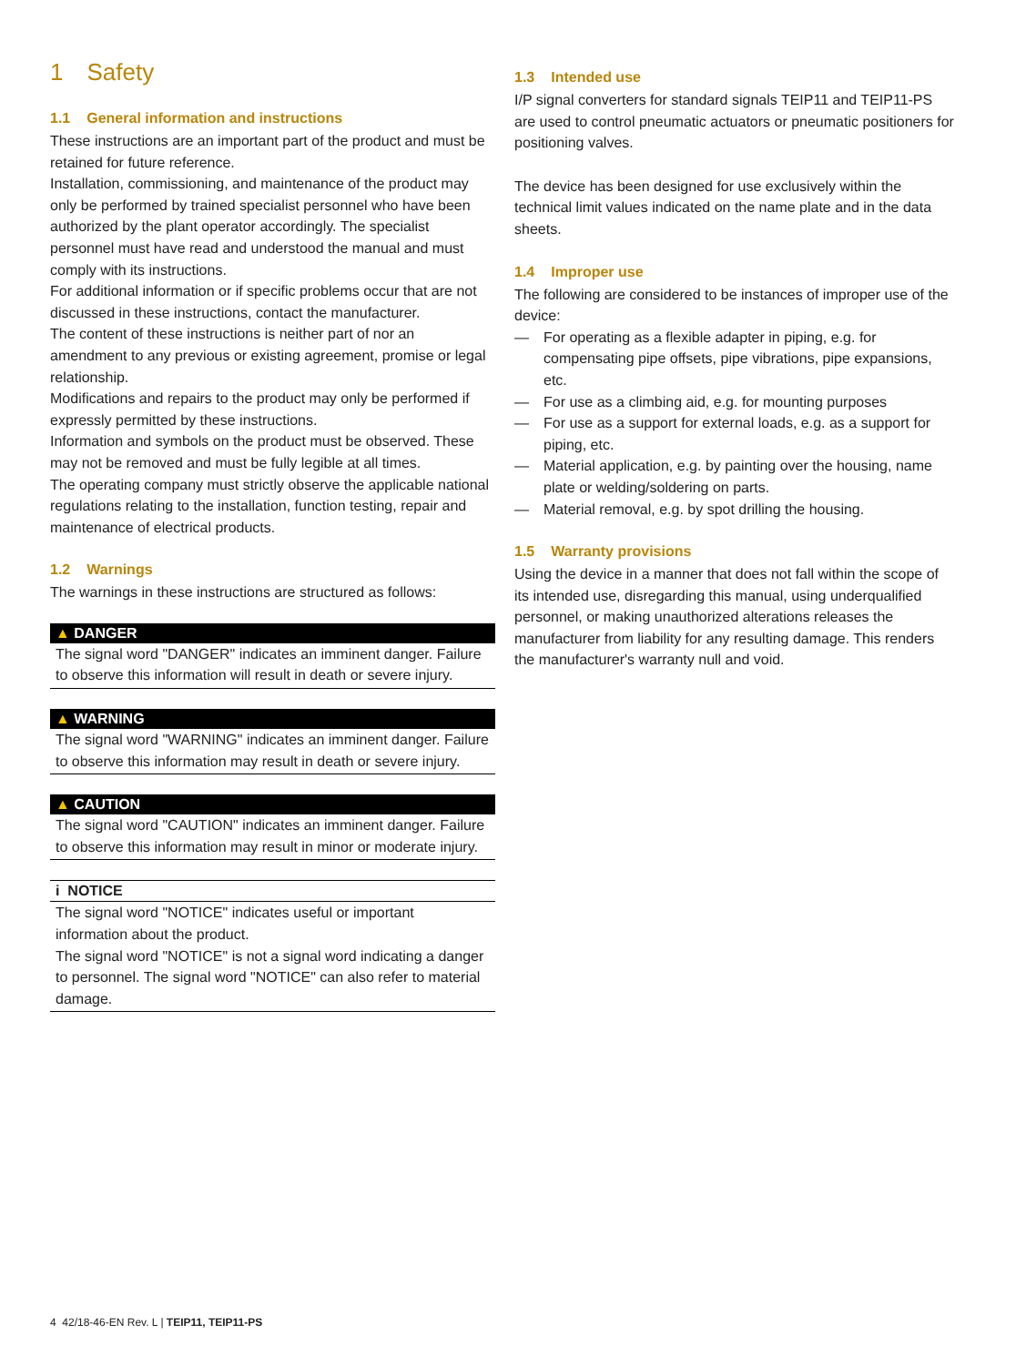1 Safety
1.1 General information and instructions
These instructions are an important part of the product and must be retained for future reference.
Installation, commissioning, and maintenance of the product may only be performed by trained specialist personnel who have been authorized by the plant operator accordingly. The specialist personnel must have read and understood the manual and must comply with its instructions.
For additional information or if specific problems occur that are not discussed in these instructions, contact the manufacturer.
The content of these instructions is neither part of nor an amendment to any previous or existing agreement, promise or legal relationship.
Modifications and repairs to the product may only be performed if expressly permitted by these instructions.
Information and symbols on the product must be observed. These may not be removed and must be fully legible at all times.
The operating company must strictly observe the applicable national regulations relating to the installation, function testing, repair and maintenance of electrical products.
1.2 Warnings
The warnings in these instructions are structured as follows:
▲ DANGER
The signal word "DANGER" indicates an imminent danger. Failure to observe this information will result in death or severe injury.
▲ WARNING
The signal word "WARNING" indicates an imminent danger. Failure to observe this information may result in death or severe injury.
▲ CAUTION
The signal word "CAUTION" indicates an imminent danger. Failure to observe this information may result in minor or moderate injury.
i NOTICE
The signal word "NOTICE" indicates useful or important information about the product.
The signal word "NOTICE" is not a signal word indicating a danger to personnel. The signal word "NOTICE" can also refer to material damage.
1.3 Intended use
I/P signal converters for standard signals TEIP11 and TEIP11-PS are used to control pneumatic actuators or pneumatic positioners for positioning valves.
The device has been designed for use exclusively within the technical limit values indicated on the name plate and in the data sheets.
1.4 Improper use
The following are considered to be instances of improper use of the device:
— For operating as a flexible adapter in piping, e.g. for compensating pipe offsets, pipe vibrations, pipe expansions, etc.
— For use as a climbing aid, e.g. for mounting purposes
— For use as a support for external loads, e.g. as a support for piping, etc.
— Material application, e.g. by painting over the housing, name plate or welding/soldering on parts.
— Material removal, e.g. by spot drilling the housing.
1.5 Warranty provisions
Using the device in a manner that does not fall within the scope of its intended use, disregarding this manual, using underqualified personnel, or making unauthorized alterations releases the manufacturer from liability for any resulting damage. This renders the manufacturer's warranty null and void.
4 42/18-46-EN Rev. L | TEIP11, TEIP11-PS